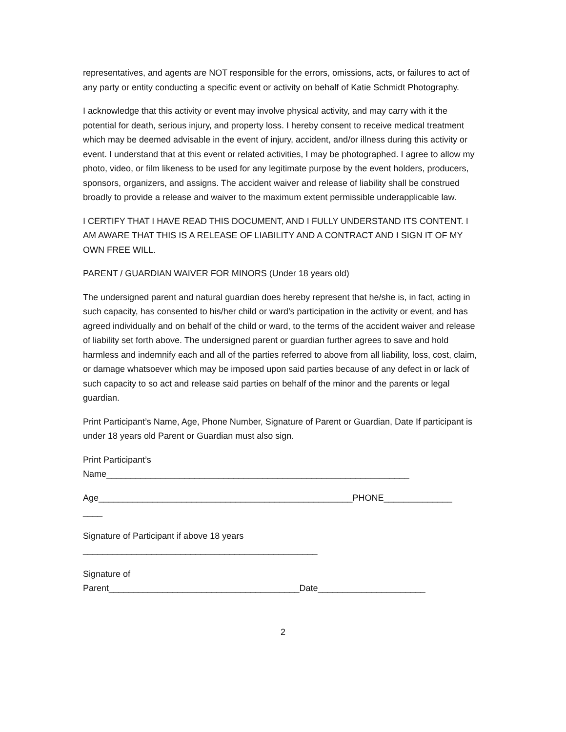representatives, and agents are NOT responsible for the errors, omissions, acts, or failures to act of any party or entity conducting a specific event or activity on behalf of Katie Schmidt Photography.
I acknowledge that this activity or event may involve physical activity, and may carry with it the potential for death, serious injury, and property loss. I hereby consent to receive medical treatment which may be deemed advisable in the event of injury, accident, and/or illness during this activity or event. I understand that at this event or related activities, I may be photographed. I agree to allow my photo, video, or film likeness to be used for any legitimate purpose by the event holders, producers, sponsors, organizers, and assigns. The accident waiver and release of liability shall be construed broadly to provide a release and waiver to the maximum extent permissible underapplicable law.
I CERTIFY THAT I HAVE READ THIS DOCUMENT, AND I FULLY UNDERSTAND ITS CONTENT. I AM AWARE THAT THIS IS A RELEASE OF LIABILITY AND A CONTRACT AND I SIGN IT OF MY OWN FREE WILL.
PARENT / GUARDIAN WAIVER FOR MINORS (Under 18 years old)
The undersigned parent and natural guardian does hereby represent that he/she is, in fact, acting in such capacity, has consented to his/her child or ward’s participation in the activity or event, and has agreed individually and on behalf of the child or ward, to the terms of the accident waiver and release of liability set forth above. The undersigned parent or guardian further agrees to save and hold harmless and indemnify each and all of the parties referred to above from all liability, loss, cost, claim, or damage whatsoever which may be imposed upon said parties because of any defect in or lack of such capacity to so act and release said parties on behalf of the minor and the parents or legal guardian.
Print Participant’s Name, Age, Phone Number, Signature of Parent or Guardian, Date If participant is under 18 years old Parent or Guardian must also sign.
Print Participant’s
Name______________________________________________________________
Age____________________________________________________PHONE______________
____
Signature of Participant if above 18 years
________________________________________________
Signature of
Parent_______________________________________Date______________________
2